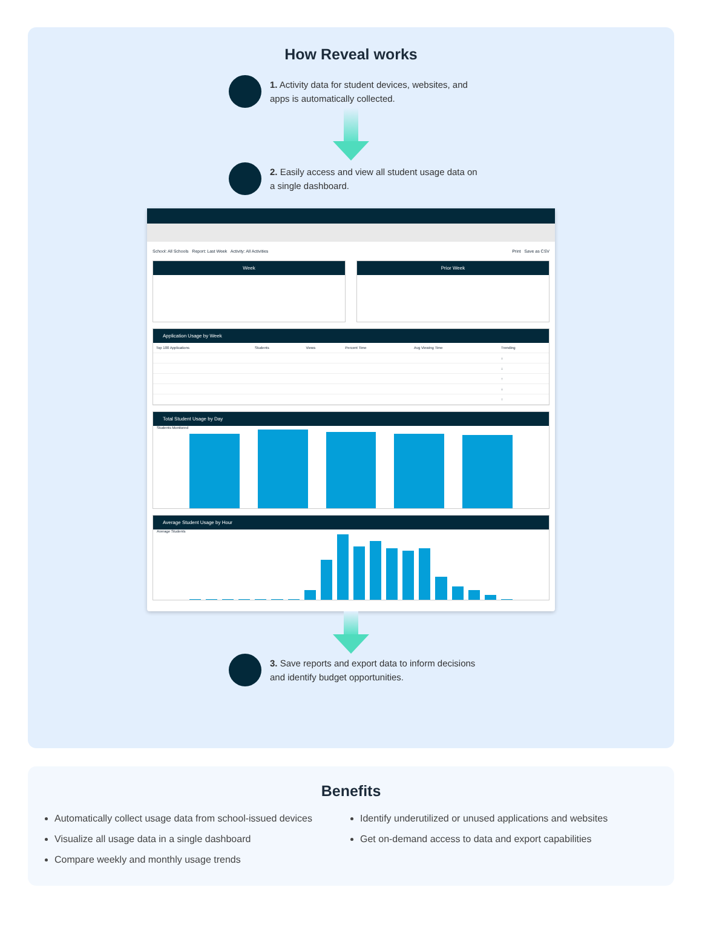How Reveal works
1. Activity data for student devices, websites, and apps is automatically collected.
2. Easily access and view all student usage data on a single dashboard.
School: All Schools Report: Last Week Activity: All Activities Print Save as CSV
Week Prior Week
Application Usage by Week
| Top 100 Applications | Students | Views | Percent Time | Avg Viewing Time | Trending |
| --- | --- | --- | --- | --- | --- |
| | | | | | ↓ |
| | | | | | ↓ |
| | | | | | ↑ |
| | | | | | ↓ |
| | | | | | ↑ |
Total Student Usage by Day
Students Monitored
Average Student Usage by Hour
Average Students
3. Save reports and export data to inform decisions and identify budget opportunities.
Benefits
Automatically collect usage data from school-issued devices
Visualize all usage data in a single dashboard
Compare weekly and monthly usage trends
Identify underutilized or unused applications and websites
Get on-demand access to data and export capabilities